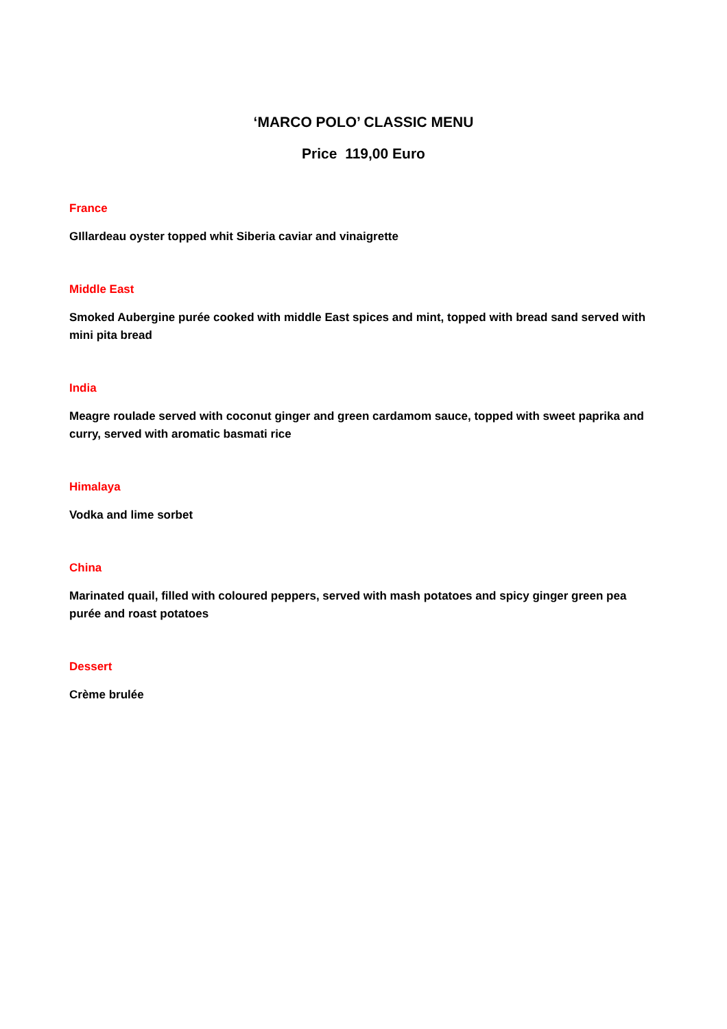‘MARCO POLO’ CLASSIC MENU
Price 119,00 Euro
France
GIllardeau oyster topped whit Siberia caviar and vinaigrette
Middle East
Smoked Aubergine purée cooked with middle East spices and mint, topped with bread sand served with mini pita bread
India
Meagre roulade served with coconut ginger and green cardamom sauce, topped with sweet paprika and curry, served with aromatic basmati rice
Himalaya
Vodka and lime sorbet
China
Marinated quail, filled with coloured peppers, served with mash potatoes and spicy ginger green pea purée and roast potatoes
Dessert
Crème brulée